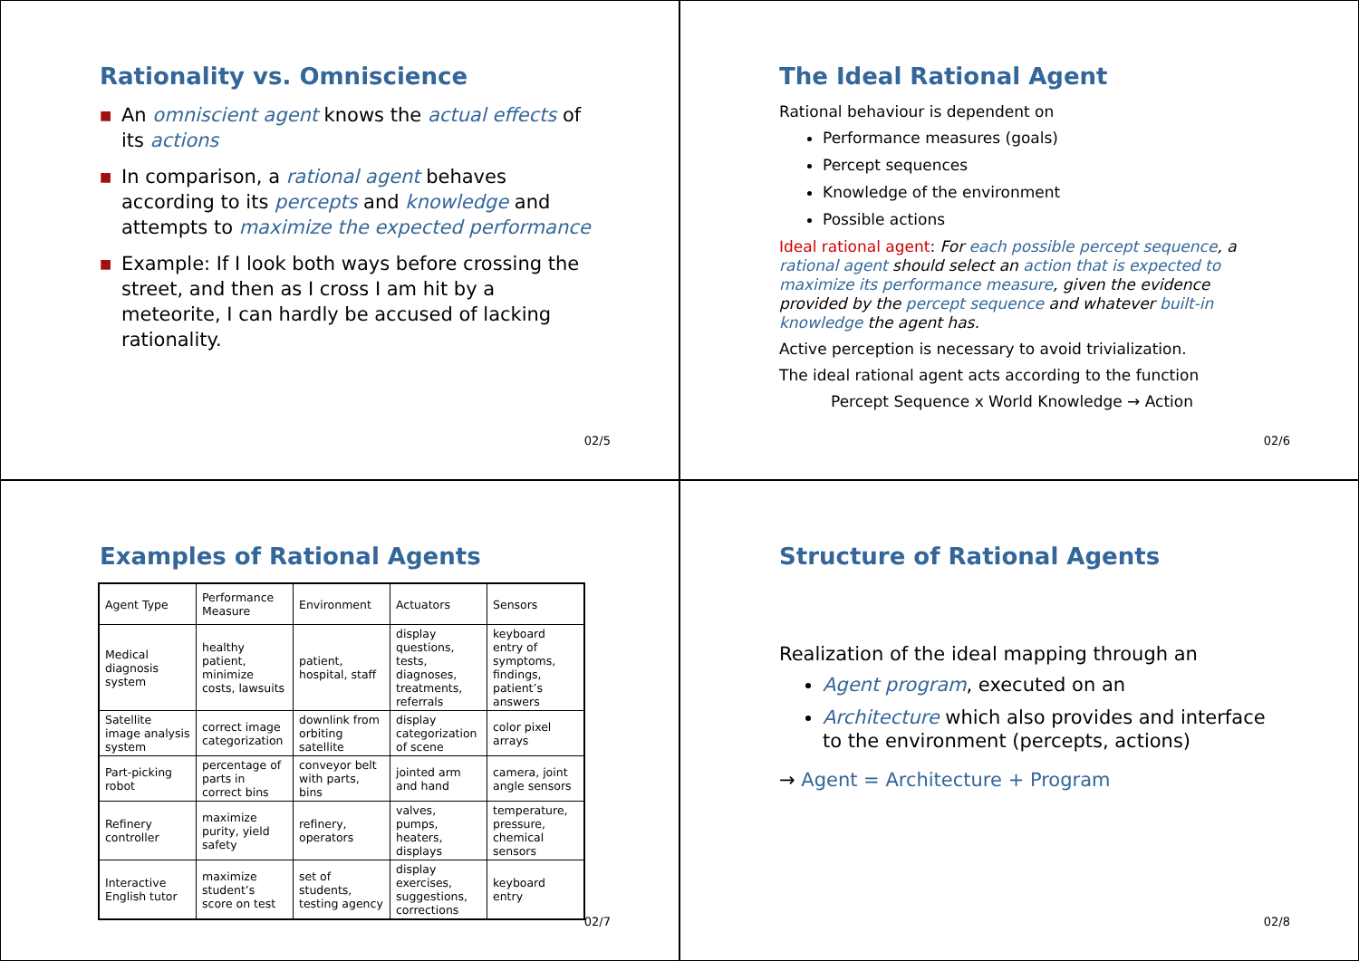Rationality vs. Omniscience
■ An omniscient agent knows the actual effects of its actions
■ In comparison, a rational agent behaves according to its percepts and knowledge and attempts to maximize the expected performance
■ Example: If I look both ways before crossing the street, and then as I cross I am hit by a meteorite, I can hardly be accused of lacking rationality.
02/5
The Ideal Rational Agent
Rational behaviour is dependent on
Performance measures (goals)
Percept sequences
Knowledge of the environment
Possible actions
Ideal rational agent: For each possible percept sequence, a rational agent should select an action that is expected to maximize its performance measure, given the evidence provided by the percept sequence and whatever built-in knowledge the agent has.
Active perception is necessary to avoid trivialization.
The ideal rational agent acts according to the function
Percept Sequence x World Knowledge → Action
02/6
Examples of Rational Agents
| Agent Type | Performance Measure | Environment | Actuators | Sensors |
| Medical diagnosis system | healthy patient, minimize costs, lawsuits | patient, hospital, staff | display questions, tests, diagnoses, treatments, referrals | keyboard entry of symptoms, findings, patient’s answers |
| Satellite image analysis system | correct image categorization | downlink from orbiting satellite | display categorization of scene | color pixel arrays |
| Part-picking robot | percentage of parts in correct bins | conveyor belt with parts, bins | jointed arm and hand | camera, joint angle sensors |
| Refinery controller | maximize purity, yield safety | refinery, operators | valves, pumps, heaters, displays | temperature, pressure, chemical sensors |
| Interactive English tutor | maximize student’s score on test | set of students, testing agency | display exercises, suggestions, corrections | keyboard entry |
02/7
Structure of Rational Agents
Realization of the ideal mapping through an
Agent program, executed on an
Architecture which also provides and interface to the environment (percepts, actions)
→ Agent = Architecture + Program
02/8